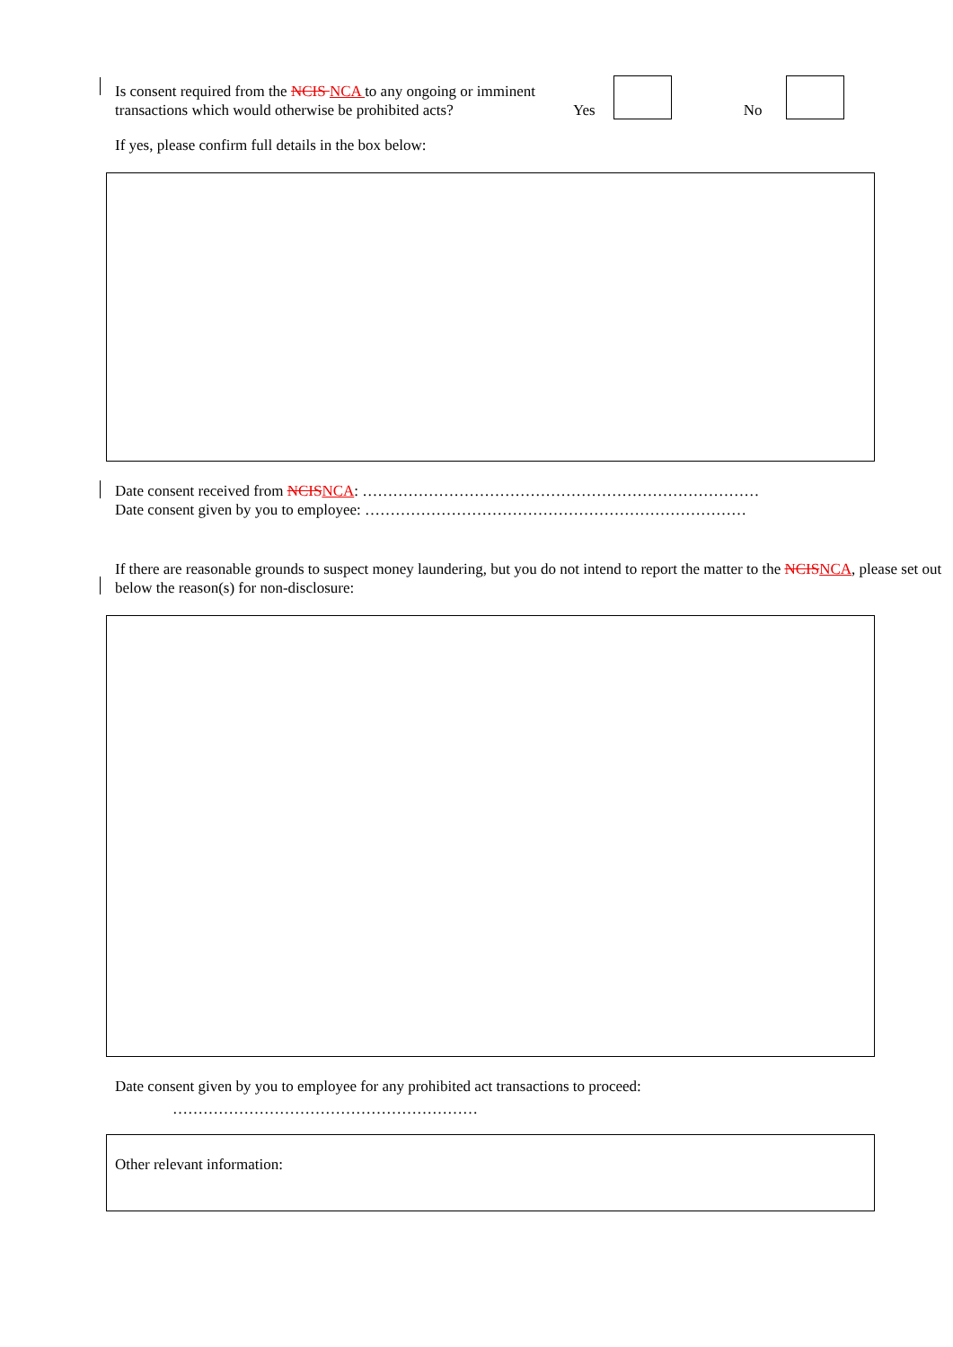Is consent required from the NCIS NCA to any ongoing or imminent transactions which would otherwise be prohibited acts?
Yes No
If yes, please confirm full details in the box below:
Date consent received from NCISNCA: ……………………………………………………………………
Date consent given by you to employee: …………………………………………………………………
If there are reasonable grounds to suspect money laundering, but you do not intend to report the matter to the NCISNCA, please set out below the reason(s) for non-disclosure:
Date consent given by you to employee for any prohibited act transactions to proceed:
……………………………………………………
Other relevant information: